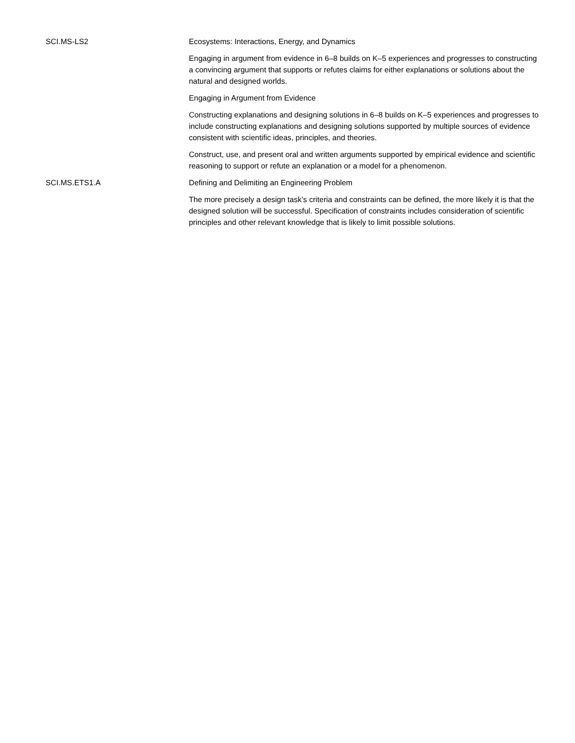| SCI.MS-LS2 | Ecosystems: Interactions, Energy, and Dynamics |
| | Engaging in argument from evidence in 6–8 builds on K–5 experiences and progresses to constructing a convincing argument that supports or refutes claims for either explanations or solutions about the natural and designed worlds. |
| | Engaging in Argument from Evidence |
| | Constructing explanations and designing solutions in 6–8 builds on K–5 experiences and progresses to include constructing explanations and designing solutions supported by multiple sources of evidence consistent with scientific ideas, principles, and theories. |
| | Construct, use, and present oral and written arguments supported by empirical evidence and scientific reasoning to support or refute an explanation or a model for a phenomenon. |
| SCI.MS.ETS1.A | Defining and Delimiting an Engineering Problem |
| | The more precisely a design task’s criteria and constraints can be defined, the more likely it is that the designed solution will be successful. Specification of constraints includes consideration of scientific principles and other relevant knowledge that is likely to limit possible solutions. |